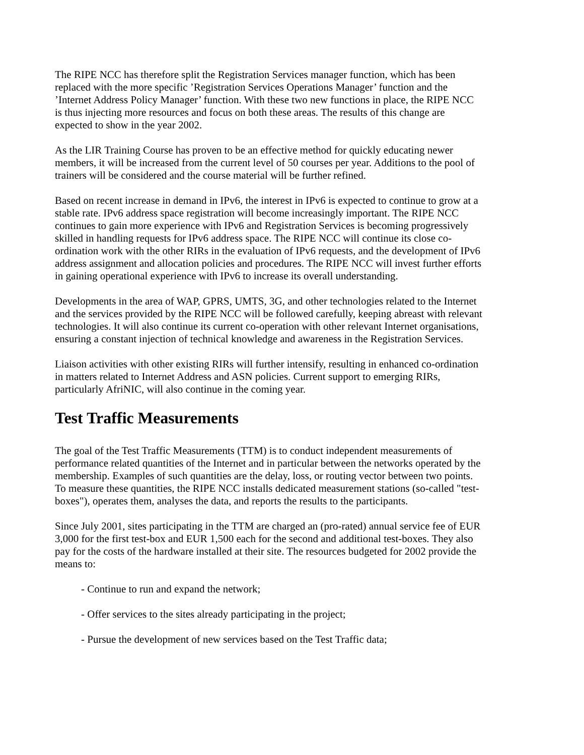The RIPE NCC has therefore split the Registration Services manager function, which has been replaced with the more specific ’Registration Services Operations Manager’ function and the ’Internet Address Policy Manager’ function. With these two new functions in place, the RIPE NCC is thus injecting more resources and focus on both these areas. The results of this change are expected to show in the year 2002.
As the LIR Training Course has proven to be an effective method for quickly educating newer members, it will be increased from the current level of 50 courses per year. Additions to the pool of trainers will be considered and the course material will be further refined.
Based on recent increase in demand in IPv6, the interest in IPv6 is expected to continue to grow at a stable rate. IPv6 address space registration will become increasingly important. The RIPE NCC continues to gain more experience with IPv6 and Registration Services is becoming progressively skilled in handling requests for IPv6 address space. The RIPE NCC will continue its close co-ordination work with the other RIRs in the evaluation of IPv6 requests, and the development of IPv6 address assignment and allocation policies and procedures. The RIPE NCC will invest further efforts in gaining operational experience with IPv6 to increase its overall understanding.
Developments in the area of WAP, GPRS, UMTS, 3G, and other technologies related to the Internet and the services provided by the RIPE NCC will be followed carefully, keeping abreast with relevant technologies. It will also continue its current co-operation with other relevant Internet organisations, ensuring a constant injection of technical knowledge and awareness in the Registration Services.
Liaison activities with other existing RIRs will further intensify, resulting in enhanced co-ordination in matters related to Internet Address and ASN policies. Current support to emerging RIRs, particularly AfriNIC, will also continue in the coming year.
Test Traffic Measurements
The goal of the Test Traffic Measurements (TTM) is to conduct independent measurements of performance related quantities of the Internet and in particular between the networks operated by the membership. Examples of such quantities are the delay, loss, or routing vector between two points. To measure these quantities, the RIPE NCC installs dedicated measurement stations (so-called "test-boxes"), operates them, analyses the data, and reports the results to the participants.
Since July 2001, sites participating in the TTM are charged an (pro-rated) annual service fee of EUR 3,000 for the first test-box and EUR 1,500 each for the second and additional test-boxes. They also pay for the costs of the hardware installed at their site. The resources budgeted for 2002 provide the means to:
- Continue to run and expand the network;
- Offer services to the sites already participating in the project;
- Pursue the development of new services based on the Test Traffic data;